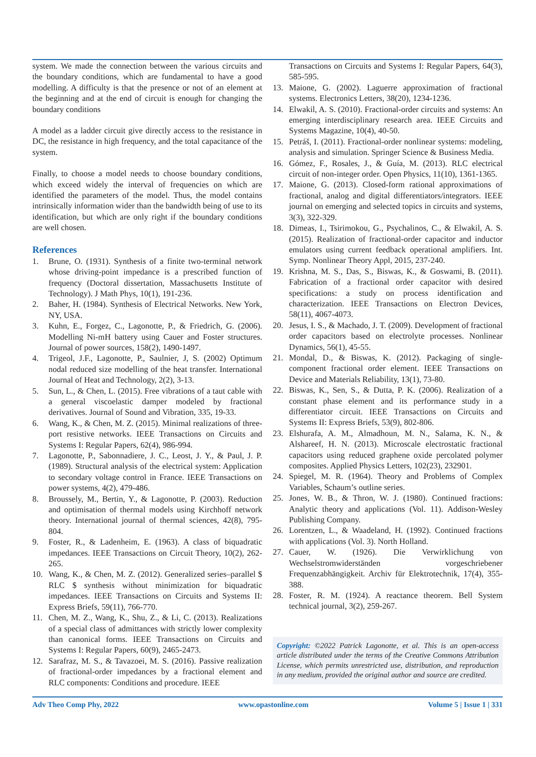system. We made the connection between the various circuits and the boundary conditions, which are fundamental to have a good modelling. A difficulty is that the presence or not of an element at the beginning and at the end of circuit is enough for changing the boundary conditions
A model as a ladder circuit give directly access to the resistance in DC, the resistance in high frequency, and the total capacitance of the system.
Finally, to choose a model needs to choose boundary conditions, which exceed widely the interval of frequencies on which are identified the parameters of the model. Thus, the model contains intrinsically information wider than the bandwidth being of use to its identification, but which are only right if the boundary conditions are well chosen.
References
1. Brune, O. (1931). Synthesis of a finite two-terminal network whose driving-point impedance is a prescribed function of frequency (Doctoral dissertation, Massachusetts Institute of Technology). J Math Phys, 10(1), 191-236.
2. Baher, H. (1984). Synthesis of Electrical Networks. New York, NY, USA.
3. Kuhn, E., Forgez, C., Lagonotte, P., & Friedrich, G. (2006). Modelling Ni-mH battery using Cauer and Foster structures. Journal of power sources, 158(2), 1490-1497.
4. Trigeol, J.F., Lagonotte, P., Saulnier, J, S. (2002) Optimum nodal reduced size modelling of the heat transfer. International Journal of Heat and Technology, 2(2), 3-13.
5. Sun, L., & Chen, L. (2015). Free vibrations of a taut cable with a general viscoelastic damper modeled by fractional derivatives. Journal of Sound and Vibration, 335, 19-33.
6. Wang, K., & Chen, M. Z. (2015). Minimal realizations of three-port resistive networks. IEEE Transactions on Circuits and Systems I: Regular Papers, 62(4), 986-994.
7. Lagonotte, P., Sabonnadiere, J. C., Leost, J. Y., & Paul, J. P. (1989). Structural analysis of the electrical system: Application to secondary voltage control in France. IEEE Transactions on power systems, 4(2), 479-486.
8. Broussely, M., Bertin, Y., & Lagonotte, P. (2003). Reduction and optimisation of thermal models using Kirchhoff network theory. International journal of thermal sciences, 42(8), 795-804.
9. Foster, R., & Ladenheim, E. (1963). A class of biquadratic impedances. IEEE Transactions on Circuit Theory, 10(2), 262-265.
10. Wang, K., & Chen, M. Z. (2012). Generalized series–parallel $ RLC $ synthesis without minimization for biquadratic impedances. IEEE Transactions on Circuits and Systems II: Express Briefs, 59(11), 766-770.
11. Chen, M. Z., Wang, K., Shu, Z., & Li, C. (2013). Realizations of a special class of admittances with strictly lower complexity than canonical forms. IEEE Transactions on Circuits and Systems I: Regular Papers, 60(9), 2465-2473.
12. Sarafraz, M. S., & Tavazoei, M. S. (2016). Passive realization of fractional-order impedances by a fractional element and RLC components: Conditions and procedure. IEEE
Transactions on Circuits and Systems I: Regular Papers, 64(3), 585-595.
13. Maione, G. (2002). Laguerre approximation of fractional systems. Electronics Letters, 38(20), 1234-1236.
14. Elwakil, A. S. (2010). Fractional-order circuits and systems: An emerging interdisciplinary research area. IEEE Circuits and Systems Magazine, 10(4), 40-50.
15. Petráš, I. (2011). Fractional-order nonlinear systems: modeling, analysis and simulation. Springer Science & Business Media.
16. Gómez, F., Rosales, J., & Guía, M. (2013). RLC electrical circuit of non-integer order. Open Physics, 11(10), 1361-1365.
17. Maione, G. (2013). Closed-form rational approximations of fractional, analog and digital differentiators/integrators. IEEE journal on emerging and selected topics in circuits and systems, 3(3), 322-329.
18. Dimeas, I., Tsirimokou, G., Psychalinos, C., & Elwakil, A. S. (2015). Realization of fractional-order capacitor and inductor emulators using current feedback operational amplifiers. Int. Symp. Nonlinear Theory Appl, 2015, 237-240.
19. Krishna, M. S., Das, S., Biswas, K., & Goswami, B. (2011). Fabrication of a fractional order capacitor with desired specifications: a study on process identification and characterization. IEEE Transactions on Electron Devices, 58(11), 4067-4073.
20. Jesus, I. S., & Machado, J. T. (2009). Development of fractional order capacitors based on electrolyte processes. Nonlinear Dynamics, 56(1), 45-55.
21. Mondal, D., & Biswas, K. (2012). Packaging of single-component fractional order element. IEEE Transactions on Device and Materials Reliability, 13(1), 73-80.
22. Biswas, K., Sen, S., & Dutta, P. K. (2006). Realization of a constant phase element and its performance study in a differentiator circuit. IEEE Transactions on Circuits and Systems II: Express Briefs, 53(9), 802-806.
23. Elshurafa, A. M., Almadhoun, M. N., Salama, K. N., & Alshareef, H. N. (2013). Microscale electrostatic fractional capacitors using reduced graphene oxide percolated polymer composites. Applied Physics Letters, 102(23), 232901.
24. Spiegel, M. R. (1964). Theory and Problems of Complex Variables, Schaum’s outline series.
25. Jones, W. B., & Thron, W. J. (1980). Continued fractions: Analytic theory and applications (Vol. 11). Addison-Wesley Publishing Company.
26. Lorentzen, L., & Waadeland, H. (1992). Continued fractions with applications (Vol. 3). North Holland.
27. Cauer, W. (1926). Die Verwirklichung von Wechselstromwiderständen vorgeschriebener Frequenzabhängigkeit. Archiv für Elektrotechnik, 17(4), 355-388.
28. Foster, R. M. (1924). A reactance theorem. Bell System technical journal, 3(2), 259-267.
Copyright: ©2022 Patrick Lagonotte, et al. This is an open-access article distributed under the terms of the Creative Commons Attribution License, which permits unrestricted use, distribution, and reproduction in any medium, provided the original author and source are credited.
Adv Theo Comp Phy, 2022 www.opastonline.com Volume 5 | Issue 1 | 331